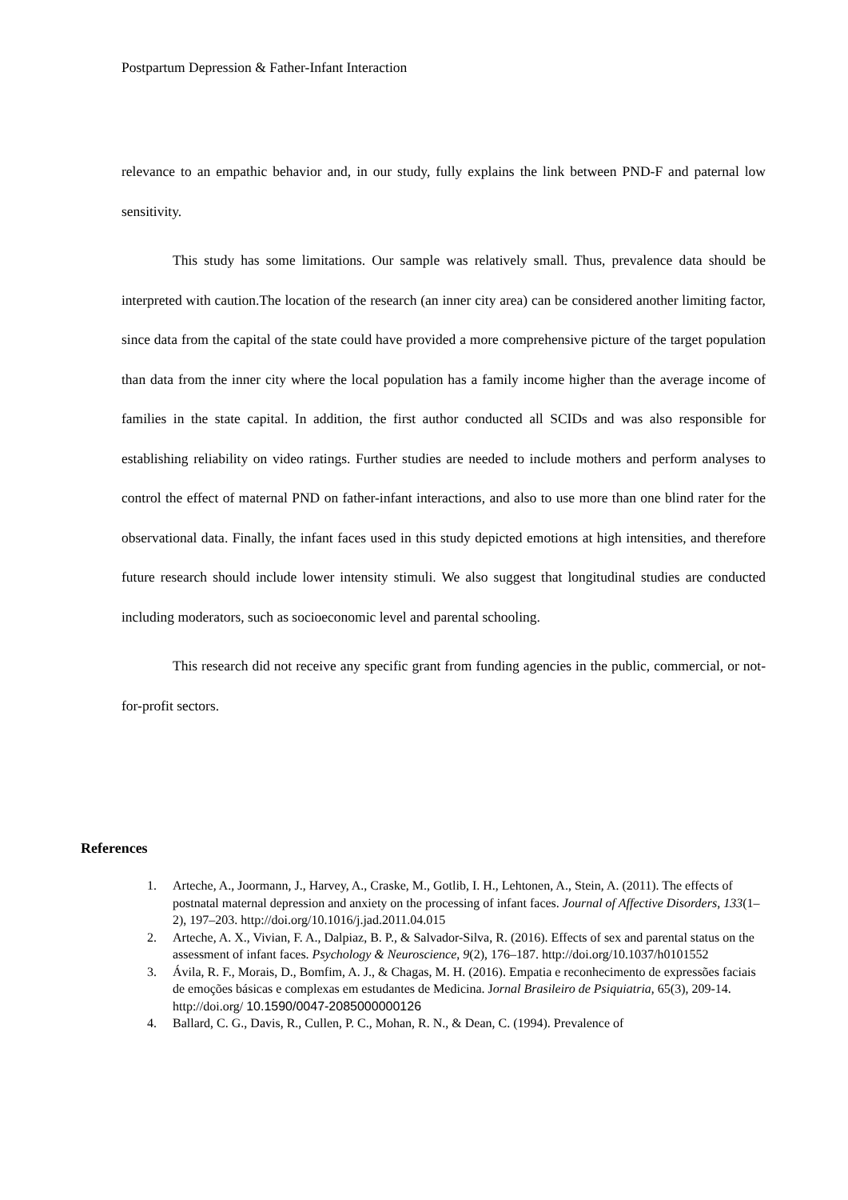Postpartum Depression & Father-Infant Interaction
relevance to an empathic behavior and, in our study, fully explains the link between PND-F and paternal low sensitivity.
This study has some limitations. Our sample was relatively small. Thus, prevalence data should be interpreted with caution.The location of the research (an inner city area) can be considered another limiting factor, since data from the capital of the state could have provided a more comprehensive picture of the target population than data from the inner city where the local population has a family income higher than the average income of families in the state capital. In addition, the first author conducted all SCIDs and was also responsible for establishing reliability on video ratings. Further studies are needed to include mothers and perform analyses to control the effect of maternal PND on father-infant interactions, and also to use more than one blind rater for the observational data. Finally, the infant faces used in this study depicted emotions at high intensities, and therefore future research should include lower intensity stimuli. We also suggest that longitudinal studies are conducted including moderators, such as socioeconomic level and parental schooling.
This research did not receive any specific grant from funding agencies in the public, commercial, or not-for-profit sectors.
References
1. Arteche, A., Joormann, J., Harvey, A., Craske, M., Gotlib, I. H., Lehtonen, A., Stein, A. (2011). The effects of postnatal maternal depression and anxiety on the processing of infant faces. Journal of Affective Disorders, 133(1–2), 197–203. http://doi.org/10.1016/j.jad.2011.04.015
2. Arteche, A. X., Vivian, F. A., Dalpiaz, B. P., & Salvador-Silva, R. (2016). Effects of sex and parental status on the assessment of infant faces. Psychology & Neuroscience, 9(2), 176–187. http://doi.org/10.1037/h0101552
3. Ávila, R. F., Morais, D., Bomfim, A. J., & Chagas, M. H. (2016). Empatia e reconhecimento de expressões faciais de emoções básicas e complexas em estudantes de Medicina. Jornal Brasileiro de Psiquiatria, 65(3), 209-14. http://doi.org/ 10.1590/0047-2085000000126
4. Ballard, C. G., Davis, R., Cullen, P. C., Mohan, R. N., & Dean, C. (1994). Prevalence of